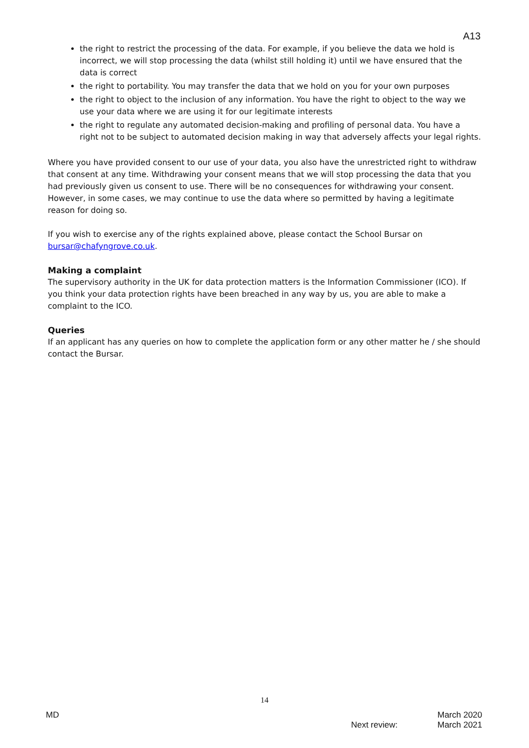A13
the right to restrict the processing of the data. For example, if you believe the data we hold is incorrect, we will stop processing the data (whilst still holding it) until we have ensured that the data is correct
the right to portability. You may transfer the data that we hold on you for your own purposes
the right to object to the inclusion of any information. You have the right to object to the way we use your data where we are using it for our legitimate interests
the right to regulate any automated decision-making and profiling of personal data. You have a right not to be subject to automated decision making in way that adversely affects your legal rights.
Where you have provided consent to our use of your data, you also have the unrestricted right to withdraw that consent at any time. Withdrawing your consent means that we will stop processing the data that you had previously given us consent to use. There will be no consequences for withdrawing your consent. However, in some cases, we may continue to use the data where so permitted by having a legitimate reason for doing so.
If you wish to exercise any of the rights explained above, please contact the School Bursar on bursar@chafyngrove.co.uk.
Making a complaint
The supervisory authority in the UK for data protection matters is the Information Commissioner (ICO). If you think your data protection rights have been breached in any way by us, you are able to make a complaint to the ICO.
Queries
If an applicant has any queries on how to complete the application form or any other matter he / she should contact the Bursar.
14
MD
Next review: March 2020
March 2021